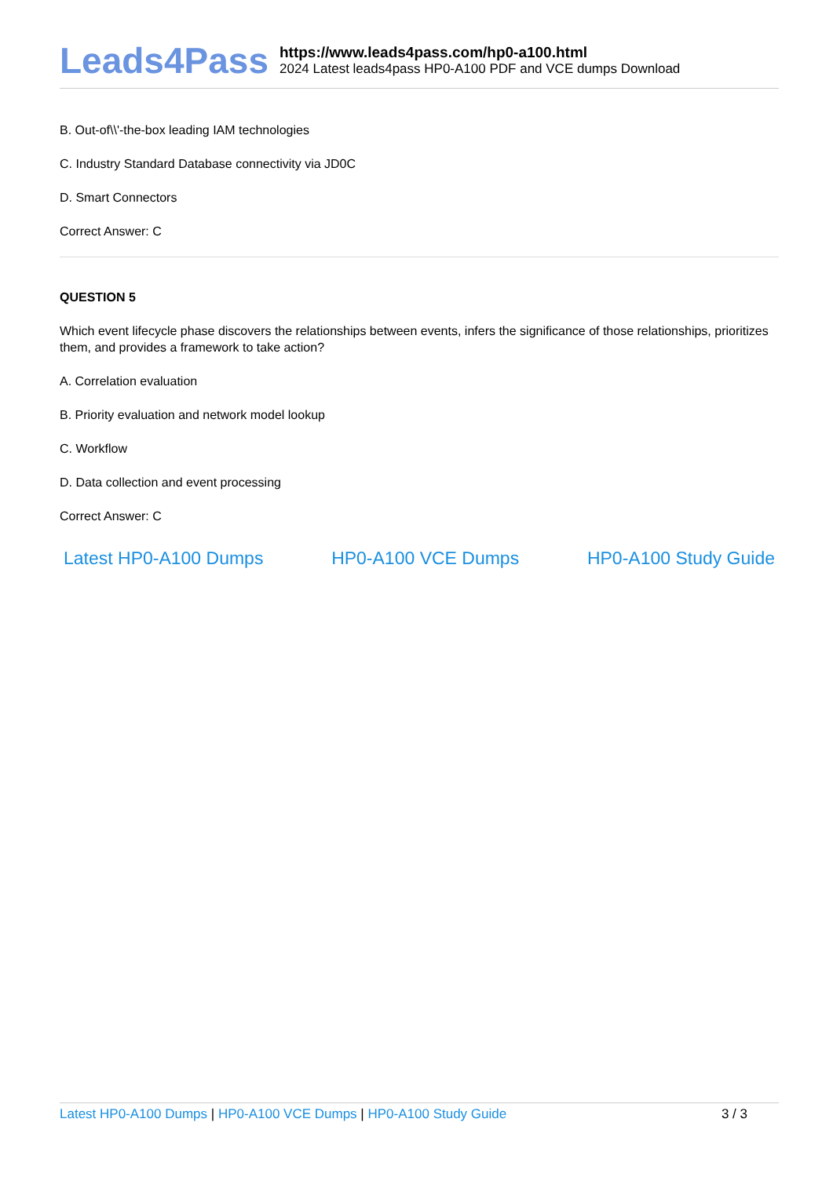Leads4Pass
https://www.leads4pass.com/hp0-a100.html
2024 Latest leads4pass HP0-A100 PDF and VCE dumps Download
B. Out-of\\'-the-box leading IAM technologies
C. Industry Standard Database connectivity via JD0C
D. Smart Connectors
Correct Answer: C
QUESTION 5
Which event lifecycle phase discovers the relationships between events, infers the significance of those relationships, prioritizes them, and provides a framework to take action?
A. Correlation evaluation
B. Priority evaluation and network model lookup
C. Workflow
D. Data collection and event processing
Correct Answer: C
Latest HP0-A100 Dumps HP0-A100 VCE Dumps HP0-A100 Study Guide
Latest HP0-A100 Dumps | HP0-A100 VCE Dumps | HP0-A100 Study Guide
3 / 3